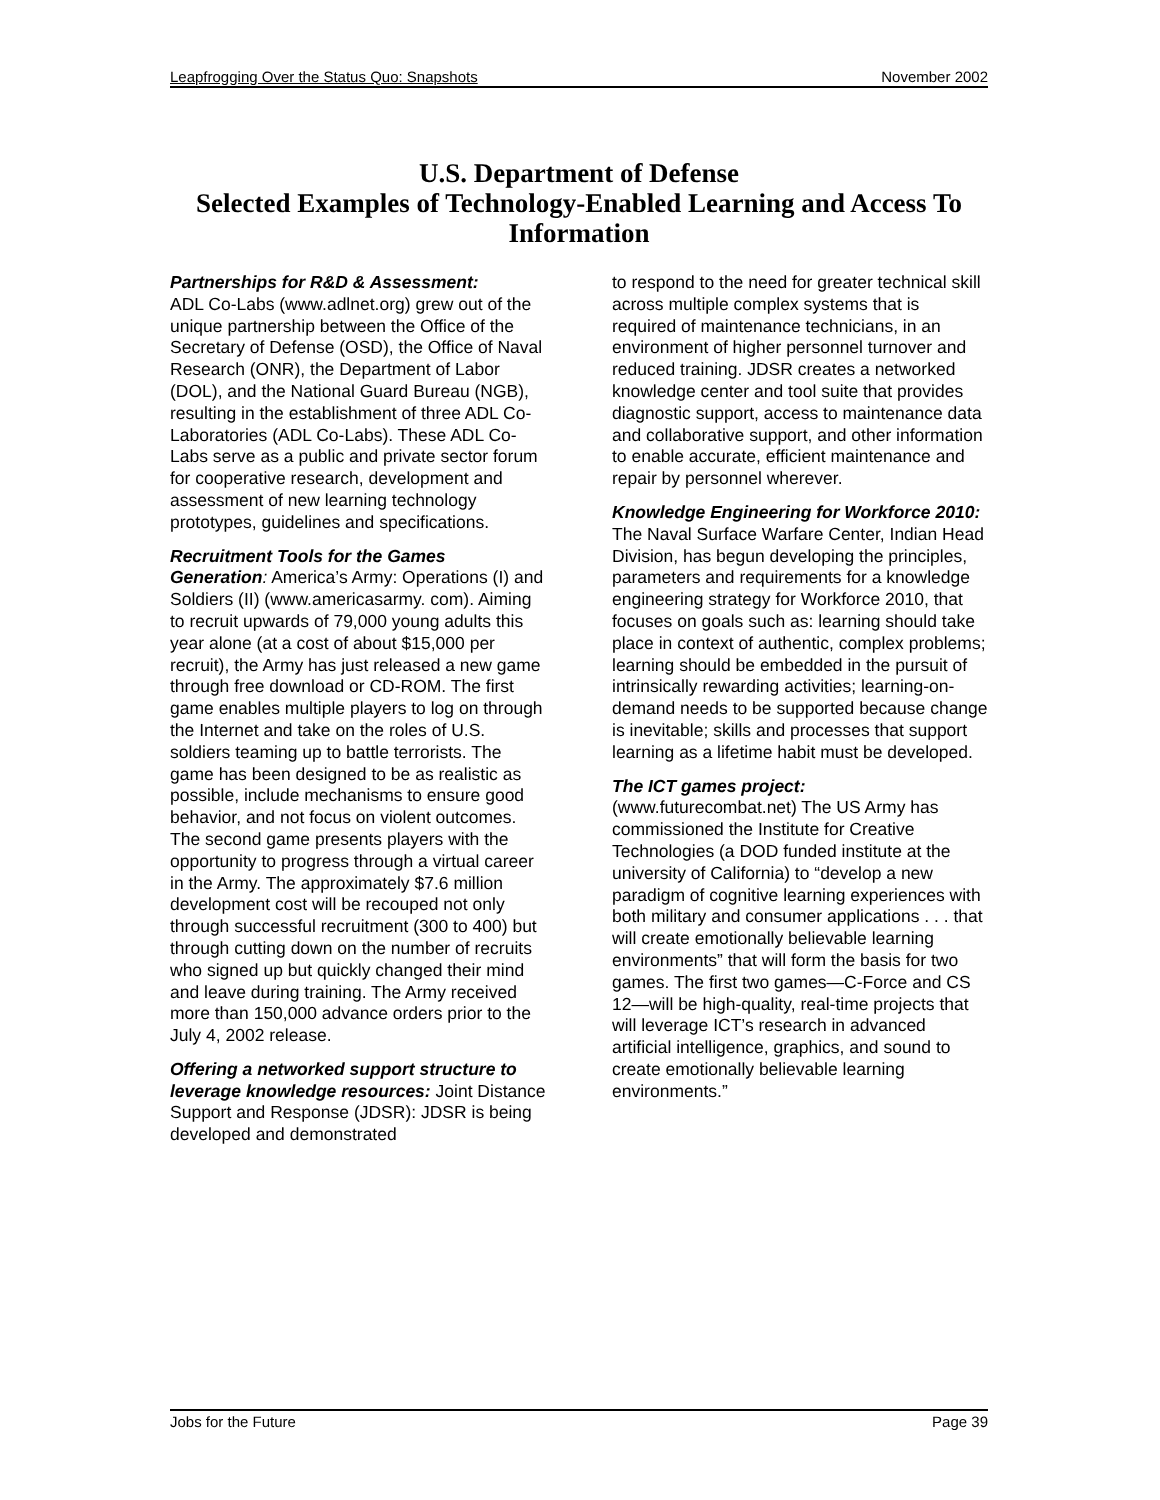Leapfrogging Over the Status Quo: Snapshots November 2002
U.S. Department of Defense
Selected Examples of Technology-Enabled Learning and Access To Information
Partnerships for R&D & Assessment:
ADL Co-Labs (www.adlnet.org) grew out of the unique partnership between the Office of the Secretary of Defense (OSD), the Office of Naval Research (ONR), the Department of Labor (DOL), and the National Guard Bureau (NGB), resulting in the establishment of three ADL Co-Laboratories (ADL Co-Labs). These ADL Co-Labs serve as a public and private sector forum for cooperative research, development and assessment of new learning technology prototypes, guidelines and specifications.
Recruitment Tools for the Games Generation: America’s Army: Operations (I) and Soldiers (II) (www.americasarmy. com). Aiming to recruit upwards of 79,000 young adults this year alone (at a cost of about $15,000 per recruit), the Army has just released a new game through free download or CD-ROM. The first game enables multiple players to log on through the Internet and take on the roles of U.S. soldiers teaming up to battle terrorists. The game has been designed to be as realistic as possible, include mechanisms to ensure good behavior, and not focus on violent outcomes. The second game presents players with the opportunity to progress through a virtual career in the Army. The approximately $7.6 million development cost will be recouped not only through successful recruitment (300 to 400) but through cutting down on the number of recruits who signed up but quickly changed their mind and leave during training. The Army received more than 150,000 advance orders prior to the July 4, 2002 release.
Offering a networked support structure to leverage knowledge resources: Joint Distance Support and Response (JDSR): JDSR is being developed and demonstrated
to respond to the need for greater technical skill across multiple complex systems that is required of maintenance technicians, in an environment of higher personnel turnover and reduced training. JDSR creates a networked knowledge center and tool suite that provides diagnostic support, access to maintenance data and collaborative support, and other information to enable accurate, efficient maintenance and repair by personnel wherever.
Knowledge Engineering for Workforce 2010: The Naval Surface Warfare Center, Indian Head Division, has begun developing the principles, parameters and requirements for a knowledge engineering strategy for Workforce 2010, that focuses on goals such as: learning should take place in context of authentic, complex problems; learning should be embedded in the pursuit of intrinsically rewarding activities; learning-on-demand needs to be supported because change is inevitable; skills and processes that support learning as a lifetime habit must be developed.
The ICT games project:
(www.futurecombat.net) The US Army has commissioned the Institute for Creative Technologies (a DOD funded institute at the university of California) to “develop a new paradigm of cognitive learning experiences with both military and consumer applications . . . that will create emotionally believable learning environments” that will form the basis for two games. The first two games—C-Force and CS 12—will be high-quality, real-time projects that will leverage ICT’s research in advanced artificial intelligence, graphics, and sound to create emotionally believable learning environments.”
Jobs for the Future Page 39